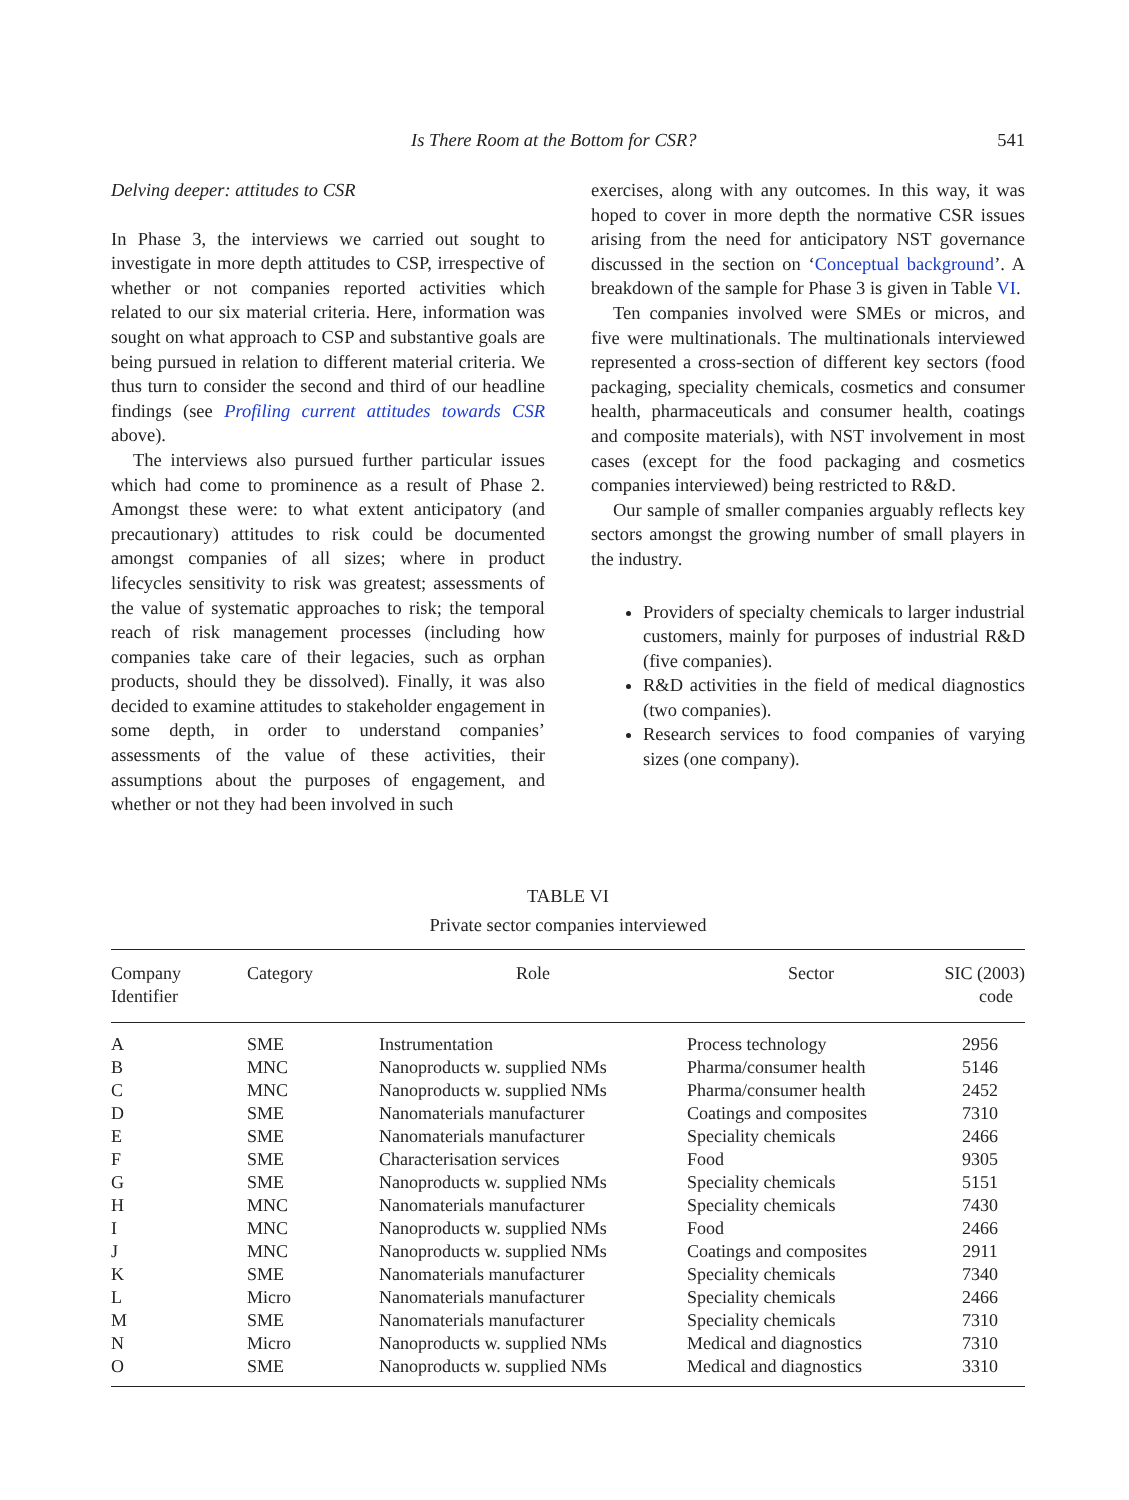Is There Room at the Bottom for CSR? 541
Delving deeper: attitudes to CSR
In Phase 3, the interviews we carried out sought to investigate in more depth attitudes to CSP, irrespective of whether or not companies reported activities which related to our six material criteria. Here, information was sought on what approach to CSP and substantive goals are being pursued in relation to different material criteria. We thus turn to consider the second and third of our headline findings (see Profiling current attitudes towards CSR above).
The interviews also pursued further particular issues which had come to prominence as a result of Phase 2. Amongst these were: to what extent anticipatory (and precautionary) attitudes to risk could be documented amongst companies of all sizes; where in product lifecycles sensitivity to risk was greatest; assessments of the value of systematic approaches to risk; the temporal reach of risk management processes (including how companies take care of their legacies, such as orphan products, should they be dissolved). Finally, it was also decided to examine attitudes to stakeholder engagement in some depth, in order to understand companies’ assessments of the value of these activities, their assumptions about the purposes of engagement, and whether or not they had been involved in such
exercises, along with any outcomes. In this way, it was hoped to cover in more depth the normative CSR issues arising from the need for anticipatory NST governance discussed in the section on ‘Conceptual background’. A breakdown of the sample for Phase 3 is given in Table VI.
Ten companies involved were SMEs or micros, and five were multinationals. The multinationals interviewed represented a cross-section of different key sectors (food packaging, speciality chemicals, cosmetics and consumer health, pharmaceuticals and consumer health, coatings and composite materials), with NST involvement in most cases (except for the food packaging and cosmetics companies interviewed) being restricted to R&D.
Our sample of smaller companies arguably reflects key sectors amongst the growing number of small players in the industry.
Providers of specialty chemicals to larger industrial customers, mainly for purposes of industrial R&D (five companies).
R&D activities in the field of medical diagnostics (two companies).
Research services to food companies of varying sizes (one company).
TABLE VI
Private sector companies interviewed
| Company Identifier | Category | Role | Sector | SIC (2003) code |
| --- | --- | --- | --- | --- |
| A | SME | Instrumentation | Process technology | 2956 |
| B | MNC | Nanoproducts w. supplied NMs | Pharma/consumer health | 5146 |
| C | MNC | Nanoproducts w. supplied NMs | Pharma/consumer health | 2452 |
| D | SME | Nanomaterials manufacturer | Coatings and composites | 7310 |
| E | SME | Nanomaterials manufacturer | Speciality chemicals | 2466 |
| F | SME | Characterisation services | Food | 9305 |
| G | SME | Nanoproducts w. supplied NMs | Speciality chemicals | 5151 |
| H | MNC | Nanomaterials manufacturer | Speciality chemicals | 7430 |
| I | MNC | Nanoproducts w. supplied NMs | Food | 2466 |
| J | MNC | Nanoproducts w. supplied NMs | Coatings and composites | 2911 |
| K | SME | Nanomaterials manufacturer | Speciality chemicals | 7340 |
| L | Micro | Nanomaterials manufacturer | Speciality chemicals | 2466 |
| M | SME | Nanomaterials manufacturer | Speciality chemicals | 7310 |
| N | Micro | Nanoproducts w. supplied NMs | Medical and diagnostics | 7310 |
| O | SME | Nanoproducts w. supplied NMs | Medical and diagnostics | 3310 |